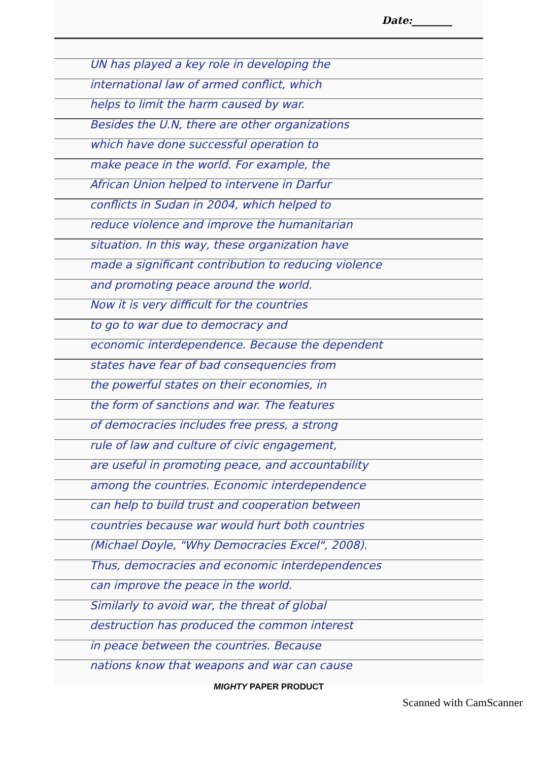Date:________
UN has played a key role in developing the
international law of armed conflict, which
helps to limit the harm caused by war.
Besides the U.N, there are other organizations
which have done successful operation to
make peace in the world. For example, the
African Union helped to intervene in Darfur
conflicts in Sudan in 2004, which helped to
reduce violence and improve the humanitarian
situation. In this way, these organization have
made a significant contribution to reducing violence
and promoting peace around the world.
Now it is very difficult for the countries
to go to war due to democracy and
economic interdependence. Because the dependent
states have fear of bad consequencies from
the powerful states on their economies, in
the form of sanctions and war. The features
of democracies includes free press, a strong
rule of law and culture of civic engagement,
are useful in promoting peace, and accountability
among the countries. Economic interdependence
can help to build trust and cooperation between
countries because war would hurt both countries
(Michael Doyle, "Why Democracies Excel", 2008).
Thus, democracies and economic interdependences
can improve the peace in the world.
Similarly to avoid war, the threat of global
destruction has produced the common interest
in peace between the countries. Because
nations know that weapons and war can cause
MIGHTY PAPER PRODUCT
Scanned with CamScanner